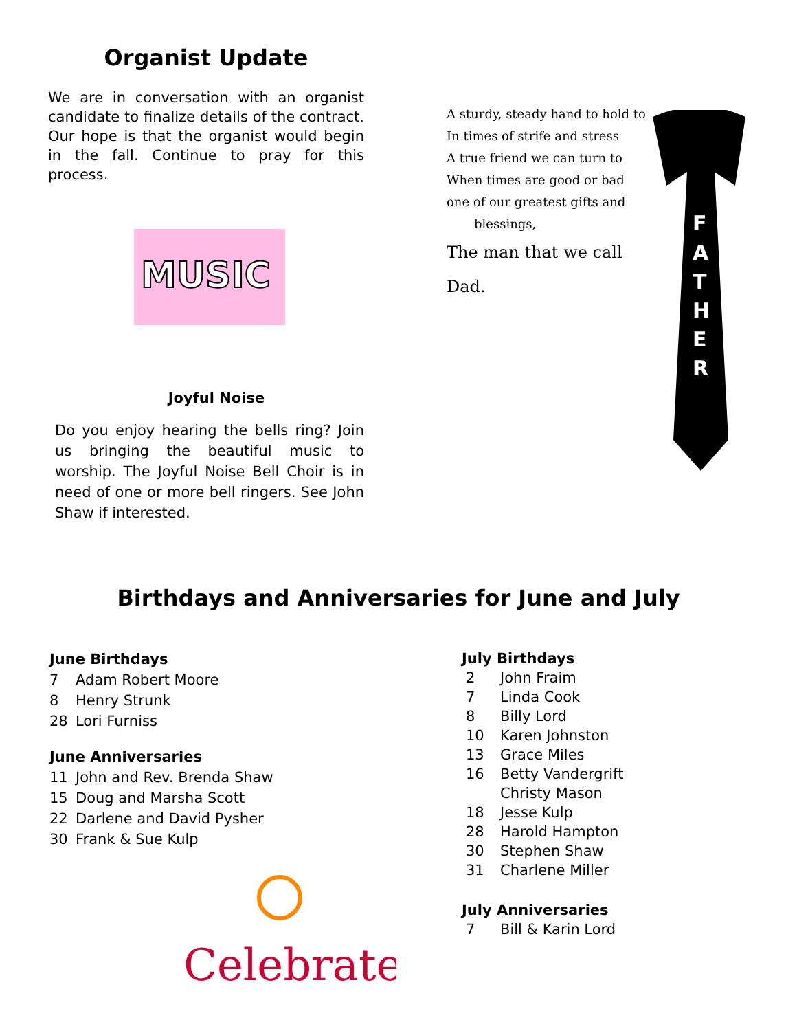Organist Update
We are in conversation with an organist candidate to finalize details of the contract. Our hope is that the organist would begin in the fall. Continue to pray for this process.
MUSIC
Joyful Noise
Do you enjoy hearing the bells ring? Join us bringing the beautiful music to worship. The Joyful Noise Bell Choir is in need of one or more bell ringers. See John Shaw if interested.
A sturdy, steady hand to hold to
In times of strife and stress
A true friend we can turn to
When times are good or bad
one of our greatest gifts and
blessings,
The man that we call Dad.
F
A
T
H
E
R
Birthdays and Anniversaries for June and July
June Birthdays
7 Adam Robert Moore
8 Henry Strunk
28 Lori Furniss
June Anniversaries
11 John and Rev. Brenda Shaw
15 Doug and Marsha Scott
22 Darlene and David Pysher
30 Frank & Sue Kulp
Celebrate
July Birthdays
2 John Fraim
7 Linda Cook
8 Billy Lord
10 Karen Johnston
13 Grace Miles
16 Betty Vandergrift
Christy Mason
18 Jesse Kulp
28 Harold Hampton
30 Stephen Shaw
31 Charlene Miller
July Anniversaries
7 Bill & Karin Lord